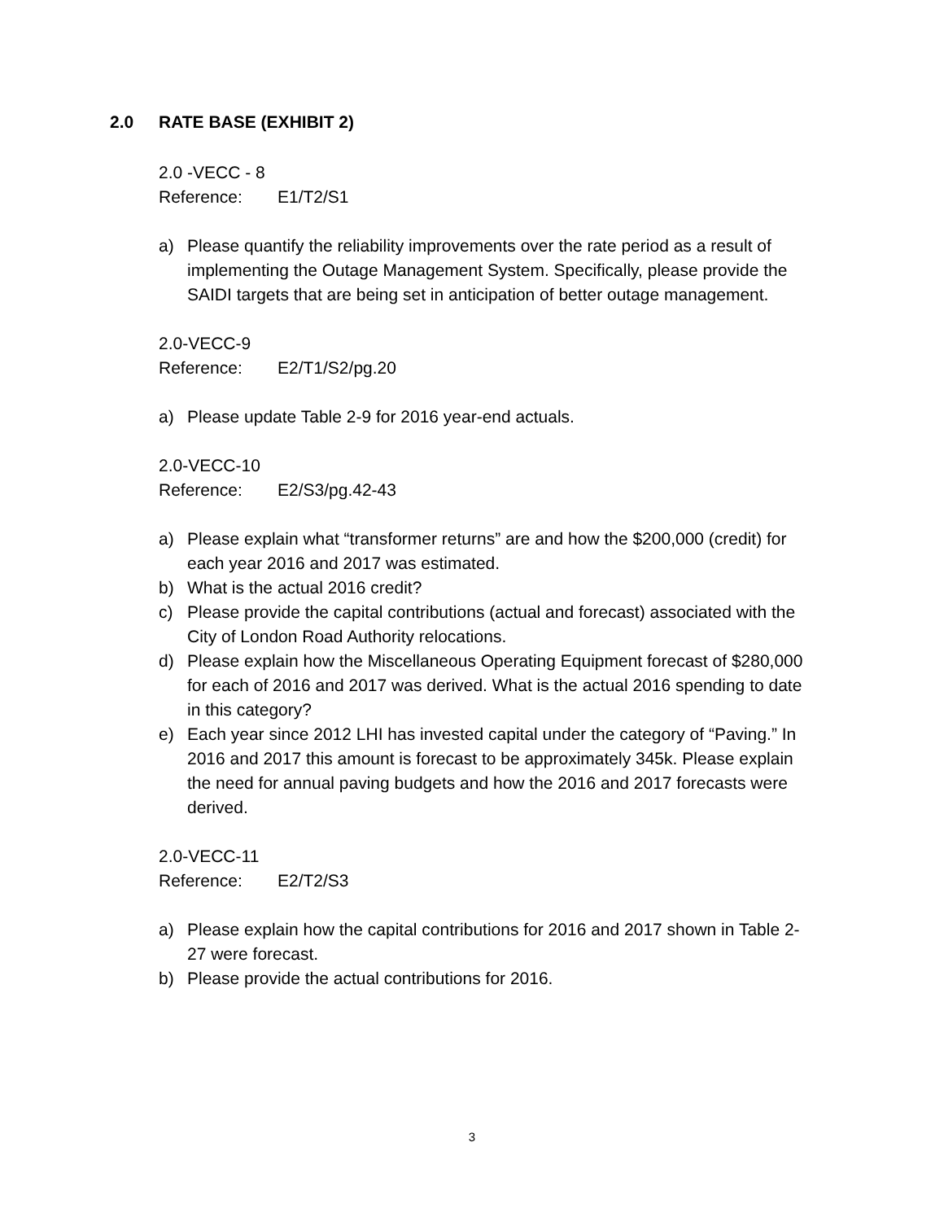2.0 RATE BASE (EXHIBIT 2)
2.0 -VECC - 8
Reference: E1/T2/S1
a) Please quantify the reliability improvements over the rate period as a result of implementing the Outage Management System. Specifically, please provide the SAIDI targets that are being set in anticipation of better outage management.
2.0-VECC-9
Reference: E2/T1/S2/pg.20
a) Please update Table 2-9 for 2016 year-end actuals.
2.0-VECC-10
Reference: E2/S3/pg.42-43
a) Please explain what “transformer returns” are and how the $200,000 (credit) for each year 2016 and 2017 was estimated.
b) What is the actual 2016 credit?
c) Please provide the capital contributions (actual and forecast) associated with the City of London Road Authority relocations.
d) Please explain how the Miscellaneous Operating Equipment forecast of $280,000 for each of 2016 and 2017 was derived. What is the actual 2016 spending to date in this category?
e) Each year since 2012 LHI has invested capital under the category of “Paving.” In 2016 and 2017 this amount is forecast to be approximately 345k. Please explain the need for annual paving budgets and how the 2016 and 2017 forecasts were derived.
2.0-VECC-11
Reference: E2/T2/S3
a) Please explain how the capital contributions for 2016 and 2017 shown in Table 2-27 were forecast.
b) Please provide the actual contributions for 2016.
3